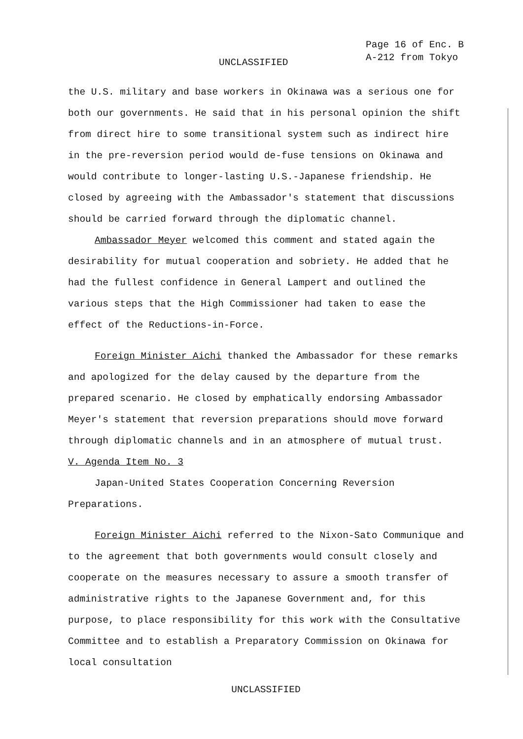UNCLASSIFIED
Page 16 of Enc. B
A-212 from Tokyo
the U.S. military and base workers in Okinawa was a serious one for both our governments. He said that in his personal opinion the shift from direct hire to some transitional system such as indirect hire in the pre-reversion period would de-fuse tensions on Okinawa and would contribute to longer-lasting U.S.-Japanese friendship. He closed by agreeing with the Ambassador's statement that discussions should be carried forward through the diplomatic channel.
Ambassador Meyer welcomed this comment and stated again the desirability for mutual cooperation and sobriety. He added that he had the fullest confidence in General Lampert and outlined the various steps that the High Commissioner had taken to ease the effect of the Reductions-in-Force.
Foreign Minister Aichi thanked the Ambassador for these remarks and apologized for the delay caused by the departure from the prepared scenario. He closed by emphatically endorsing Ambassador Meyer's statement that reversion preparations should move forward through diplomatic channels and in an atmosphere of mutual trust.
V. Agenda Item No. 3
Japan-United States Cooperation Concerning Reversion Preparations.
Foreign Minister Aichi referred to the Nixon-Sato Communique and to the agreement that both governments would consult closely and cooperate on the measures necessary to assure a smooth transfer of administrative rights to the Japanese Government and, for this purpose, to place responsibility for this work with the Consultative Committee and to establish a Preparatory Commission on Okinawa for local consultation
UNCLASSIFIED